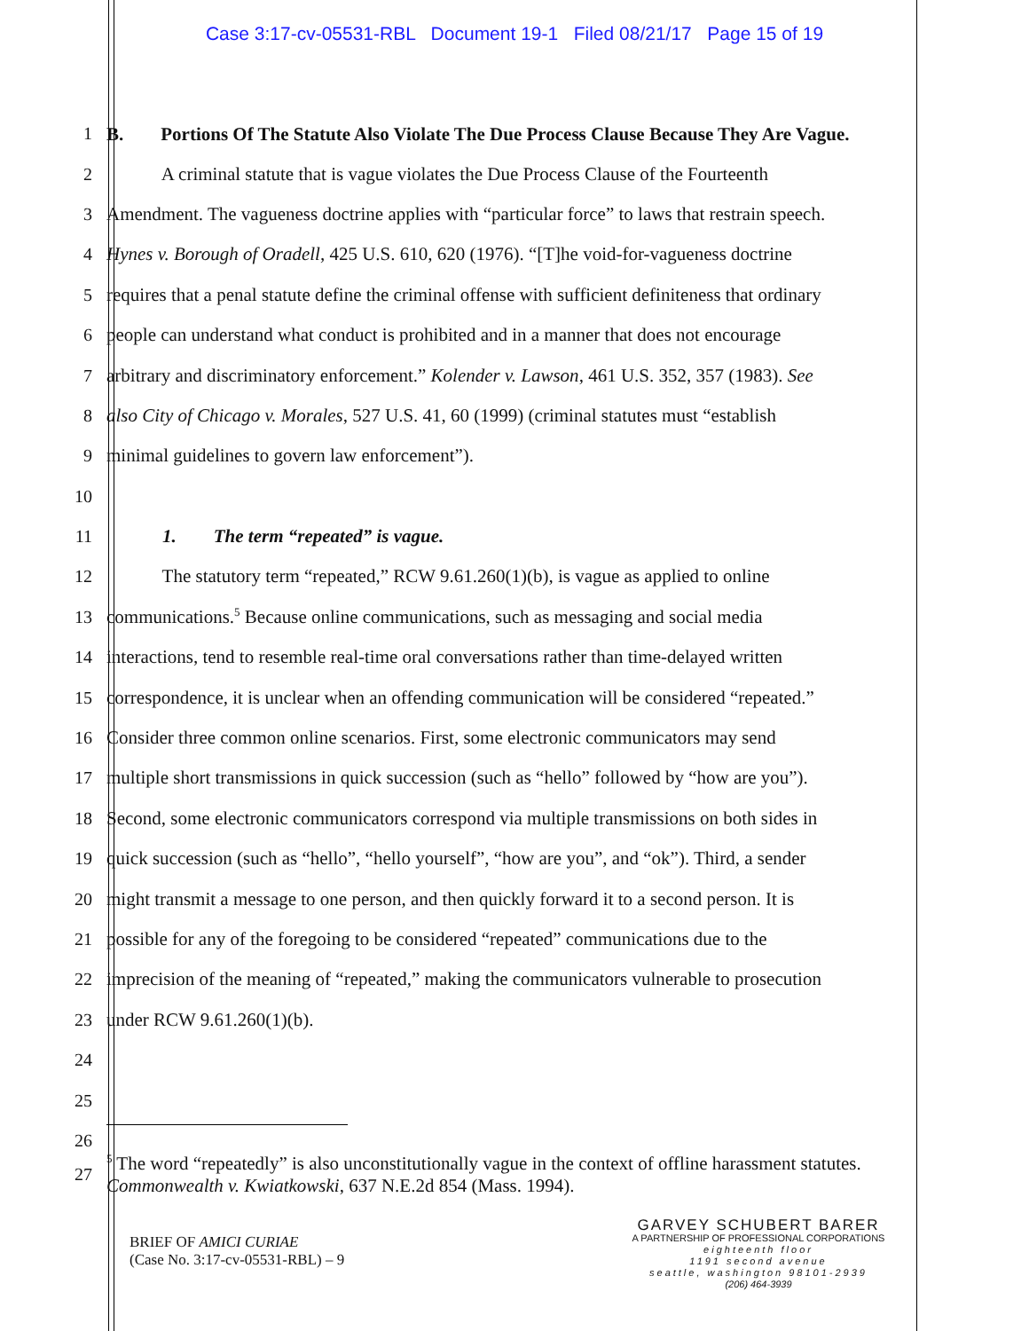Case 3:17-cv-05531-RBL Document 19-1 Filed 08/21/17 Page 15 of 19
1 B. Portions Of The Statute Also Violate The Due Process Clause Because They Are Vague.
2 A criminal statute that is vague violates the Due Process Clause of the Fourteenth
3 Amendment. The vagueness doctrine applies with “particular force” to laws that restrain speech.
4 Hynes v. Borough of Oradell, 425 U.S. 610, 620 (1976). “[T]he void-for-vagueness doctrine
5 requires that a penal statute define the criminal offense with sufficient definiteness that ordinary
6 people can understand what conduct is prohibited and in a manner that does not encourage
7 arbitrary and discriminatory enforcement.” Kolender v. Lawson, 461 U.S. 352, 357 (1983). See
8 also City of Chicago v. Morales, 527 U.S. 41, 60 (1999) (criminal statutes must “establish
9 minimal guidelines to govern law enforcement”).
10
11 1. The term “repeated” is vague.
12 The statutory term “repeated,” RCW 9.61.260(1)(b), is vague as applied to online
13 communications.<sup>5</sup> Because online communications, such as messaging and social media
14 interactions, tend to resemble real-time oral conversations rather than time-delayed written
15 correspondence, it is unclear when an offending communication will be considered “repeated.”
16 Consider three common online scenarios. First, some electronic communicators may send
17 multiple short transmissions in quick succession (such as “hello” followed by “how are you”).
18 Second, some electronic communicators correspond via multiple transmissions on both sides in
19 quick succession (such as “hello”, “hello yourself”, “how are you”, and “ok”). Third, a sender
20 might transmit a message to one person, and then quickly forward it to a second person. It is
21 possible for any of the foregoing to be considered “repeated” communications due to the
22 imprecision of the meaning of “repeated,” making the communicators vulnerable to prosecution
23 under RCW 9.61.260(1)(b).
24
25
26
27<sup>5</sup> The word “repeatedly” is also unconstitutionally vague in the context of offline harassment statutes. Commonwealth v. Kwiatkowski, 637 N.E.2d 854 (Mass. 1994).
BRIEF OF AMICI CURIAE
(Case No. 3:17-cv-05531-RBL) – 9
GARVEY SCHUBERT BARER
A PARTNERSHIP OF PROFESSIONAL CORPORATIONS
eighteenth floor
1191 second avenue
seattle, washington 98101-2939
(206) 464-3939